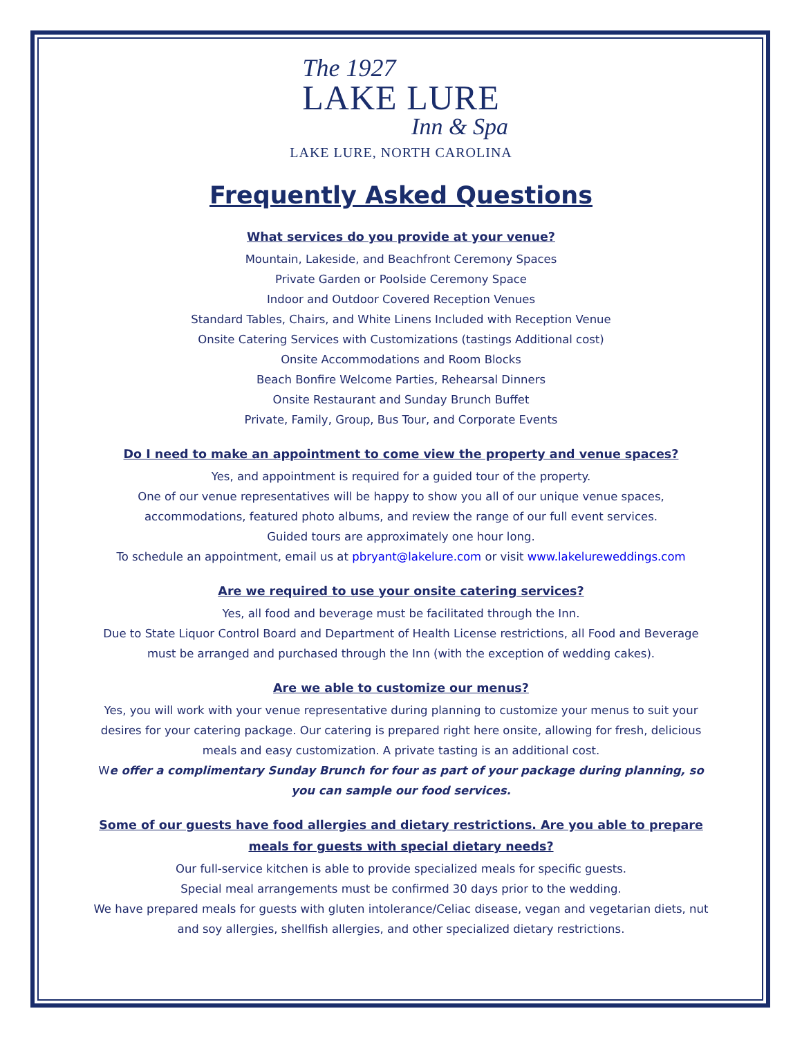The 1927
LAKE LURE
Inn & Spa
LAKE LURE, NORTH CAROLINA
Frequently Asked Questions
What services do you provide at your venue?
Mountain, Lakeside, and Beachfront Ceremony Spaces
Private Garden or Poolside Ceremony Space
Indoor and Outdoor Covered Reception Venues
Standard Tables, Chairs, and White Linens Included with Reception Venue
Onsite Catering Services with Customizations (tastings Additional cost)
Onsite Accommodations and Room Blocks
Beach Bonfire Welcome Parties, Rehearsal Dinners
Onsite Restaurant and Sunday Brunch Buffet
Private, Family, Group, Bus Tour, and Corporate Events
Do I need to make an appointment to come view the property and venue spaces?
Yes, and appointment is required for a guided tour of the property.
One of our venue representatives will be happy to show you all of our unique venue spaces, accommodations, featured photo albums, and review the range of our full event services.
Guided tours are approximately one hour long.
To schedule an appointment, email us at pbryant@lakelure.com or visit www.lakelureweddings.com
Are we required to use your onsite catering services?
Yes, all food and beverage must be facilitated through the Inn.
Due to State Liquor Control Board and Department of Health License restrictions, all Food and Beverage must be arranged and purchased through the Inn (with the exception of wedding cakes).
Are we able to customize our menus?
Yes, you will work with your venue representative during planning to customize your menus to suit your desires for your catering package. Our catering is prepared right here onsite, allowing for fresh, delicious meals and easy customization. A private tasting is an additional cost.
We offer a complimentary Sunday Brunch for four as part of your package during planning, so you can sample our food services.
Some of our guests have food allergies and dietary restrictions. Are you able to prepare meals for guests with special dietary needs?
Our full-service kitchen is able to provide specialized meals for specific guests.
Special meal arrangements must be confirmed 30 days prior to the wedding.
We have prepared meals for guests with gluten intolerance/Celiac disease, vegan and vegetarian diets, nut and soy allergies, shellfish allergies, and other specialized dietary restrictions.